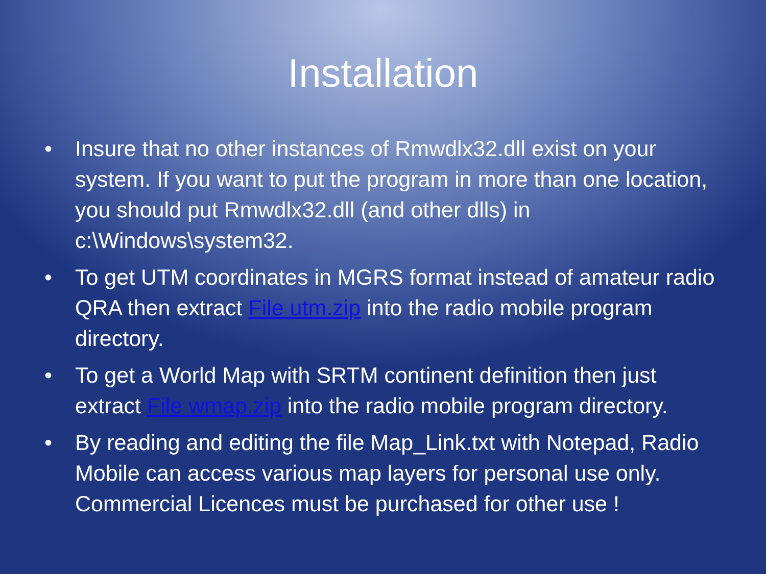Installation
• Insure that no other instances of Rmwdlx32.dll exist on your system. If you want to put the program in more than one location, you should put Rmwdlx32.dll (and other dlls) in c:\Windows\system32.
• To get UTM coordinates in MGRS format instead of amateur radio QRA then extract File utm.zip into the radio mobile program directory.
• To get a World Map with SRTM continent definition then just extract File wmap.zip into the radio mobile program directory.
• By reading and editing the file Map_Link.txt with Notepad, Radio Mobile can access various map layers for personal use only. Commercial Licences must be purchased for other use !